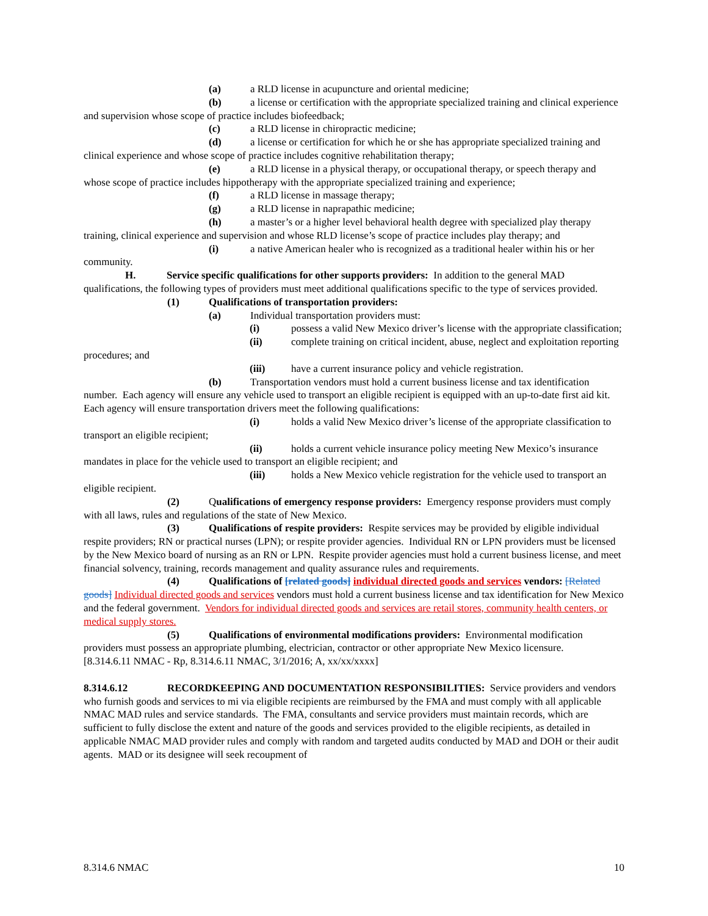(a) a RLD license in acupuncture and oriental medicine;
(b) a license or certification with the appropriate specialized training and clinical experience and supervision whose scope of practice includes biofeedback;
(c) a RLD license in chiropractic medicine;
(d) a license or certification for which he or she has appropriate specialized training and clinical experience and whose scope of practice includes cognitive rehabilitation therapy;
(e) a RLD license in a physical therapy, or occupational therapy, or speech therapy and whose scope of practice includes hippotherapy with the appropriate specialized training and experience;
(f) a RLD license in massage therapy;
(g) a RLD license in naprapathic medicine;
(h) a master’s or a higher level behavioral health degree with specialized play therapy training, clinical experience and supervision and whose RLD license’s scope of practice includes play therapy; and
(i) a native American healer who is recognized as a traditional healer within his or her community.
H. Service specific qualifications for other supports providers: In addition to the general MAD qualifications, the following types of providers must meet additional qualifications specific to the type of services provided.
(1) Qualifications of transportation providers:
(a) Individual transportation providers must:
(i) possess a valid New Mexico driver’s license with the appropriate classification;
(ii) complete training on critical incident, abuse, neglect and exploitation reporting procedures; and
(iii) have a current insurance policy and vehicle registration.
(b) Transportation vendors must hold a current business license and tax identification number. Each agency will ensure any vehicle used to transport an eligible recipient is equipped with an up-to-date first aid kit. Each agency will ensure transportation drivers meet the following qualifications:
(i) holds a valid New Mexico driver’s license of the appropriate classification to transport an eligible recipient;
(ii) holds a current vehicle insurance policy meeting New Mexico’s insurance mandates in place for the vehicle used to transport an eligible recipient; and
(iii) holds a New Mexico vehicle registration for the vehicle used to transport an eligible recipient.
(2) Qualifications of emergency response providers: Emergency response providers must comply with all laws, rules and regulations of the state of New Mexico.
(3) Qualifications of respite providers: Respite services may be provided by eligible individual respite providers; RN or practical nurses (LPN); or respite provider agencies. Individual RN or LPN providers must be licensed by the New Mexico board of nursing as an RN or LPN. Respite provider agencies must hold a current business license, and meet financial solvency, training, records management and quality assurance rules and requirements.
(4) Qualifications of [related goods] individual directed goods and services vendors: [Related goods] Individual directed goods and services vendors must hold a current business license and tax identification for New Mexico and the federal government. Vendors for individual directed goods and services are retail stores, community health centers, or medical supply stores.
(5) Qualifications of environmental modifications providers: Environmental modification providers must possess an appropriate plumbing, electrician, contractor or other appropriate New Mexico licensure.
[8.314.6.11 NMAC - Rp, 8.314.6.11 NMAC, 3/1/2016; A, xx/xx/xxxx]
8.314.6.12 RECORDKEEPING AND DOCUMENTATION RESPONSIBILITIES: Service providers and vendors who furnish goods and services to mi via eligible recipients are reimbursed by the FMA and must comply with all applicable NMAC MAD rules and service standards. The FMA, consultants and service providers must maintain records, which are sufficient to fully disclose the extent and nature of the goods and services provided to the eligible recipients, as detailed in applicable NMAC MAD provider rules and comply with random and targeted audits conducted by MAD and DOH or their audit agents. MAD or its designee will seek recoupment of
8.314.6 NMAC 10